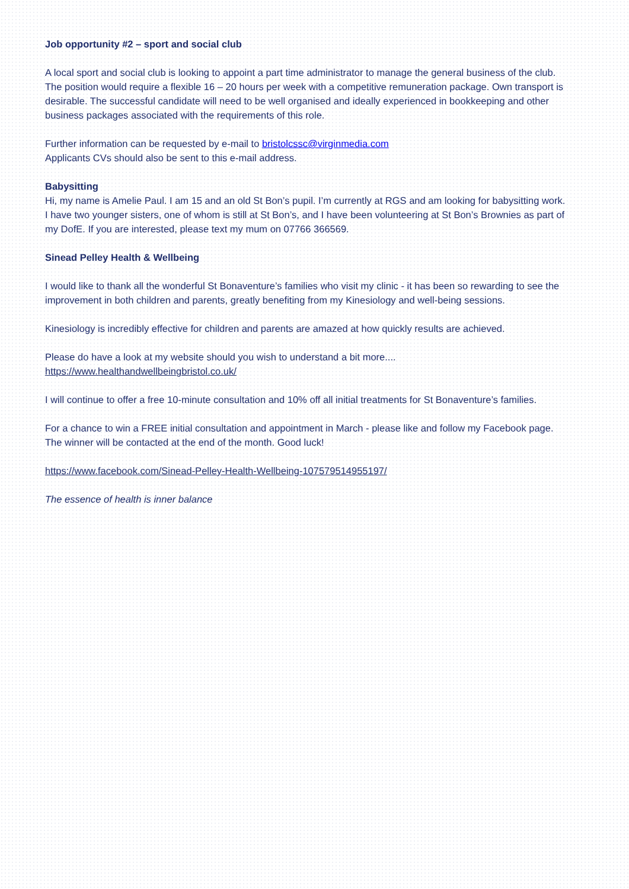Job opportunity #2 – sport and social club
A local sport and social club is looking to appoint a part time administrator to manage the general business of the club. The position would require a flexible 16 – 20 hours per week with a competitive remuneration package. Own transport is desirable. The successful candidate will need to be well organised and ideally experienced in bookkeeping and other business packages associated with the requirements of this role.
Further information can be requested by e-mail to bristolcssc@virginmedia.com
Applicants CVs should also be sent to this e-mail address.
Babysitting
Hi, my name is Amelie Paul. I am 15 and an old St Bon’s pupil. I’m currently at RGS and am looking for babysitting work. I have two younger sisters, one of whom is still at St Bon’s, and I have been volunteering at St Bon’s Brownies as part of my DofE. If you are interested, please text my mum on 07766 366569.
Sinead Pelley Health & Wellbeing
I would like to thank all the wonderful St Bonaventure’s families who visit my clinic - it has been so rewarding to see the improvement in both children and parents, greatly benefiting from my Kinesiology and well-being sessions.
Kinesiology is incredibly effective for children and parents are amazed at how quickly results are achieved.
Please do have a look at my website should you wish to understand a bit more....
https://www.healthandwellbeingbristol.co.uk/
I will continue to offer a free 10-minute consultation and 10% off all initial treatments for St Bonaventure’s families.
For a chance to win a FREE initial consultation and appointment in March - please like and follow my Facebook page. The winner will be contacted at the end of the month. Good luck!
https://www.facebook.com/Sinead-Pelley-Health-Wellbeing-107579514955197/
The essence of health is inner balance